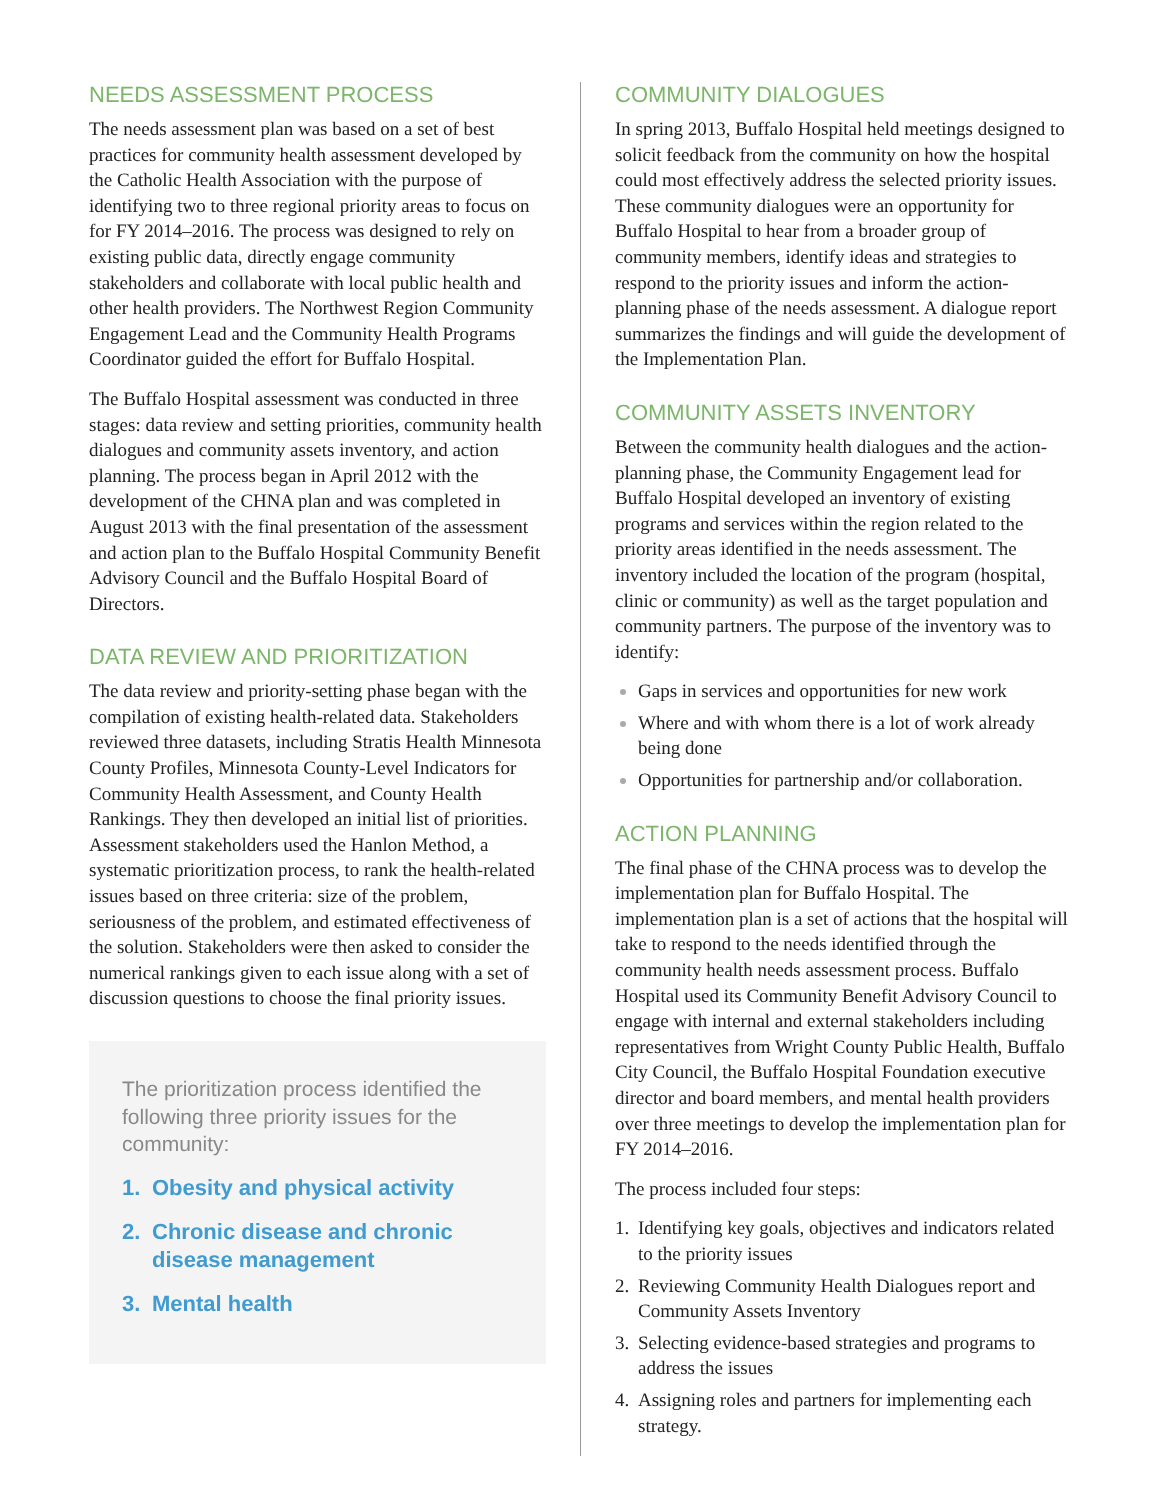NEEDS ASSESSMENT PROCESS
The needs assessment plan was based on a set of best practices for community health assessment developed by the Catholic Health Association with the purpose of identifying two to three regional priority areas to focus on for FY 2014–2016. The process was designed to rely on existing public data, directly engage community stakeholders and collaborate with local public health and other health providers. The Northwest Region Community Engagement Lead and the Community Health Programs Coordinator guided the effort for Buffalo Hospital.
The Buffalo Hospital assessment was conducted in three stages: data review and setting priorities, community health dialogues and community assets inventory, and action planning. The process began in April 2012 with the development of the CHNA plan and was completed in August 2013 with the final presentation of the assessment and action plan to the Buffalo Hospital Community Benefit Advisory Council and the Buffalo Hospital Board of Directors.
DATA REVIEW AND PRIORITIZATION
The data review and priority-setting phase began with the compilation of existing health-related data. Stakeholders reviewed three datasets, including Stratis Health Minnesota County Profiles, Minnesota County-Level Indicators for Community Health Assessment, and County Health Rankings. They then developed an initial list of priorities. Assessment stakeholders used the Hanlon Method, a systematic prioritization process, to rank the health-related issues based on three criteria: size of the problem, seriousness of the problem, and estimated effectiveness of the solution. Stakeholders were then asked to consider the numerical rankings given to each issue along with a set of discussion questions to choose the final priority issues.
The prioritization process identified the following three priority issues for the community:
1. Obesity and physical activity
2. Chronic disease and chronic disease management
3. Mental health
COMMUNITY DIALOGUES
In spring 2013, Buffalo Hospital held meetings designed to solicit feedback from the community on how the hospital could most effectively address the selected priority issues. These community dialogues were an opportunity for Buffalo Hospital to hear from a broader group of community members, identify ideas and strategies to respond to the priority issues and inform the action-planning phase of the needs assessment. A dialogue report summarizes the findings and will guide the development of the Implementation Plan.
COMMUNITY ASSETS INVENTORY
Between the community health dialogues and the action-planning phase, the Community Engagement lead for Buffalo Hospital developed an inventory of existing programs and services within the region related to the priority areas identified in the needs assessment. The inventory included the location of the program (hospital, clinic or community) as well as the target population and community partners. The purpose of the inventory was to identify:
Gaps in services and opportunities for new work
Where and with whom there is a lot of work already being done
Opportunities for partnership and/or collaboration.
ACTION PLANNING
The final phase of the CHNA process was to develop the implementation plan for Buffalo Hospital. The implementation plan is a set of actions that the hospital will take to respond to the needs identified through the community health needs assessment process. Buffalo Hospital used its Community Benefit Advisory Council to engage with internal and external stakeholders including representatives from Wright County Public Health, Buffalo City Council, the Buffalo Hospital Foundation executive director and board members, and mental health providers over three meetings to develop the implementation plan for FY 2014–2016.
The process included four steps:
1. Identifying key goals, objectives and indicators related to the priority issues
2. Reviewing Community Health Dialogues report and Community Assets Inventory
3. Selecting evidence-based strategies and programs to address the issues
4. Assigning roles and partners for implementing each strategy.